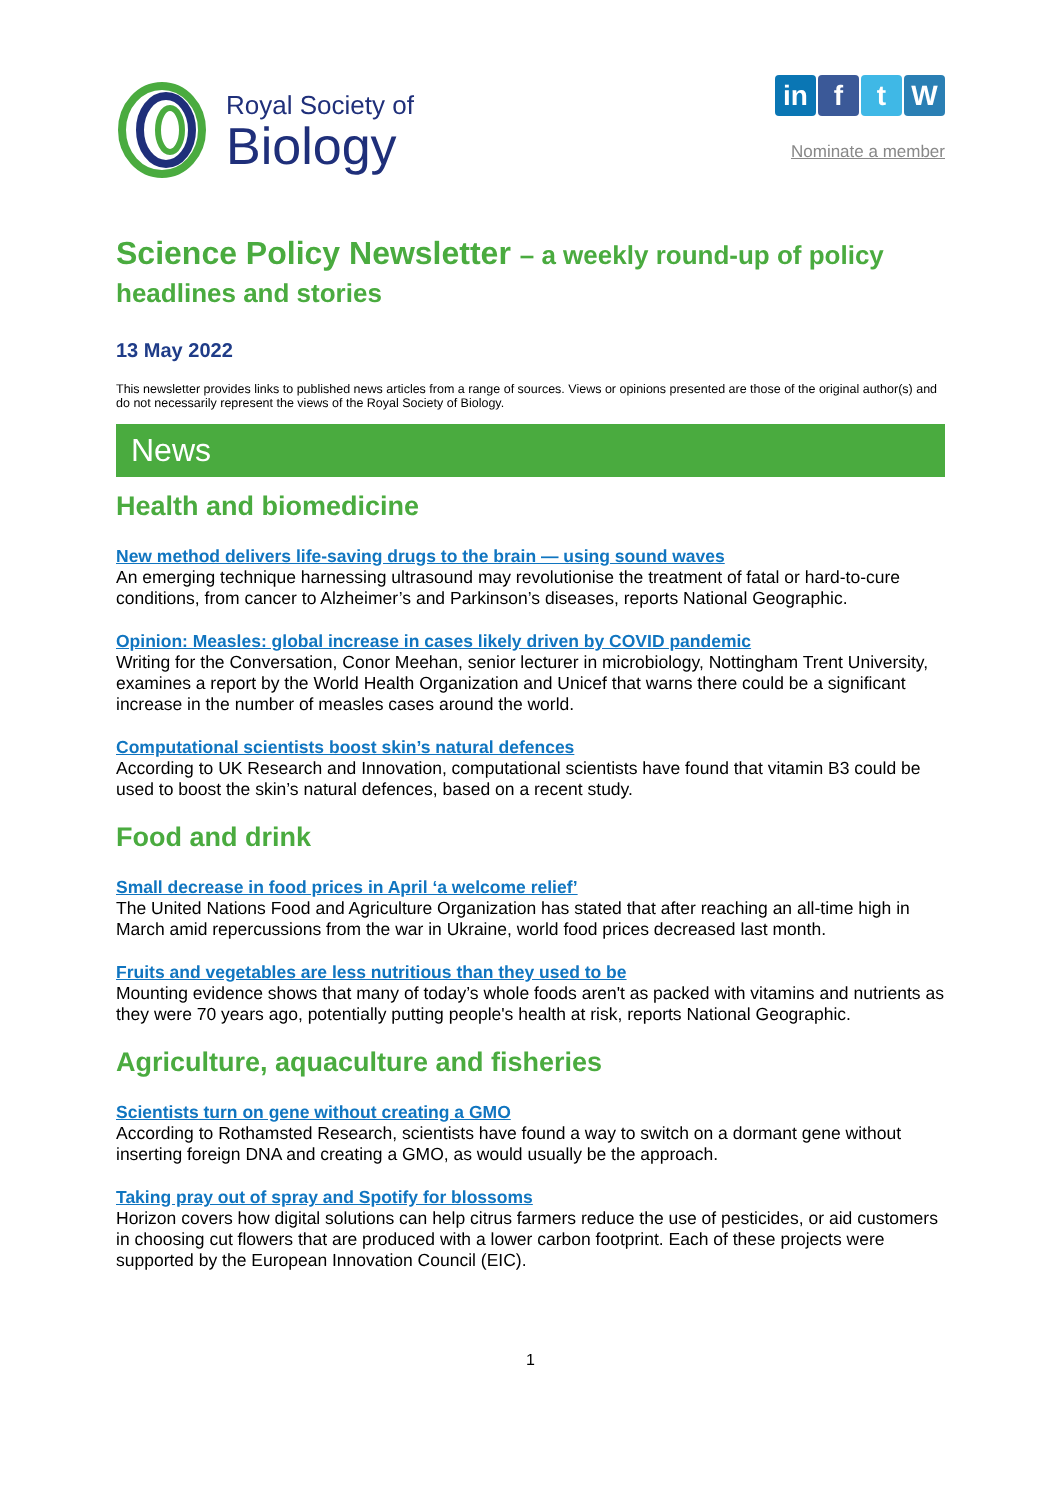Royal Society of
Biology
in f t W
Nominate a member
Science Policy Newsletter – a weekly round-up of policy headlines and stories
13 May 2022
This newsletter provides links to published news articles from a range of sources. Views or opinions presented are those of the original author(s) and do not necessarily represent the views of the Royal Society of Biology.
News
Health and biomedicine
New method delivers life-saving drugs to the brain — using sound waves
An emerging technique harnessing ultrasound may revolutionise the treatment of fatal or hard-to-cure conditions, from cancer to Alzheimer’s and Parkinson’s diseases, reports National Geographic.
Opinion: Measles: global increase in cases likely driven by COVID pandemic
Writing for the Conversation, Conor Meehan, senior lecturer in microbiology, Nottingham Trent University, examines a report by the World Health Organization and Unicef that warns there could be a significant increase in the number of measles cases around the world.
Computational scientists boost skin’s natural defences
According to UK Research and Innovation, computational scientists have found that vitamin B3 could be used to boost the skin’s natural defences, based on a recent study.
Food and drink
Small decrease in food prices in April ‘a welcome relief’
The United Nations Food and Agriculture Organization has stated that after reaching an all-time high in March amid repercussions from the war in Ukraine, world food prices decreased last month.
Fruits and vegetables are less nutritious than they used to be
Mounting evidence shows that many of today’s whole foods aren't as packed with vitamins and nutrients as they were 70 years ago, potentially putting people's health at risk, reports National Geographic.
Agriculture, aquaculture and fisheries
Scientists turn on gene without creating a GMO
According to Rothamsted Research, scientists have found a way to switch on a dormant gene without inserting foreign DNA and creating a GMO, as would usually be the approach.
Taking pray out of spray and Spotify for blossoms
Horizon covers how digital solutions can help citrus farmers reduce the use of pesticides, or aid customers in choosing cut flowers that are produced with a lower carbon footprint. Each of these projects were supported by the European Innovation Council (EIC).
1